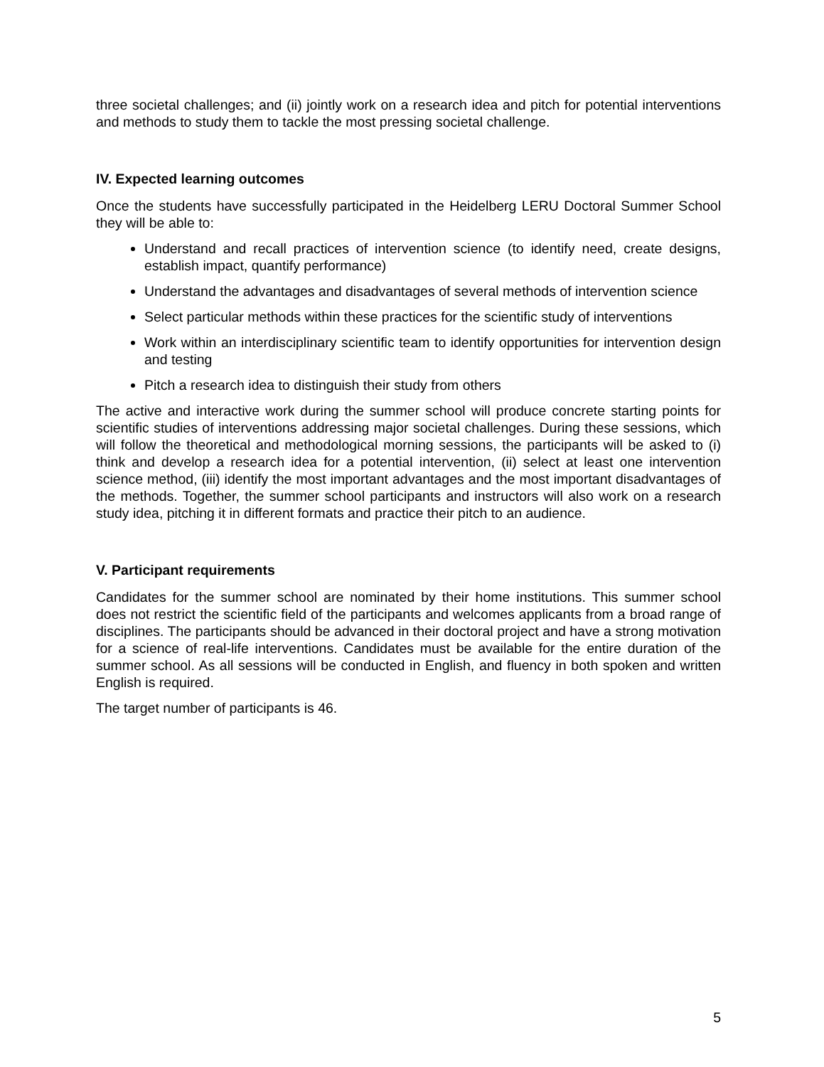three societal challenges; and (ii) jointly work on a research idea and pitch for potential interventions and methods to study them to tackle the most pressing societal challenge.
IV. Expected learning outcomes
Once the students have successfully participated in the Heidelberg LERU Doctoral Summer School they will be able to:
Understand and recall practices of intervention science (to identify need, create designs, establish impact, quantify performance)
Understand the advantages and disadvantages of several methods of intervention science
Select particular methods within these practices for the scientific study of interventions
Work within an interdisciplinary scientific team to identify opportunities for intervention design and testing
Pitch a research idea to distinguish their study from others
The active and interactive work during the summer school will produce concrete starting points for scientific studies of interventions addressing major societal challenges. During these sessions, which will follow the theoretical and methodological morning sessions, the participants will be asked to (i) think and develop a research idea for a potential intervention, (ii) select at least one intervention science method, (iii) identify the most important advantages and the most important disadvantages of the methods. Together, the summer school participants and instructors will also work on a research study idea, pitching it in different formats and practice their pitch to an audience.
V. Participant requirements
Candidates for the summer school are nominated by their home institutions. This summer school does not restrict the scientific field of the participants and welcomes applicants from a broad range of disciplines. The participants should be advanced in their doctoral project and have a strong motivation for a science of real-life interventions. Candidates must be available for the entire duration of the summer school. As all sessions will be conducted in English, and fluency in both spoken and written English is required.
The target number of participants is 46.
5